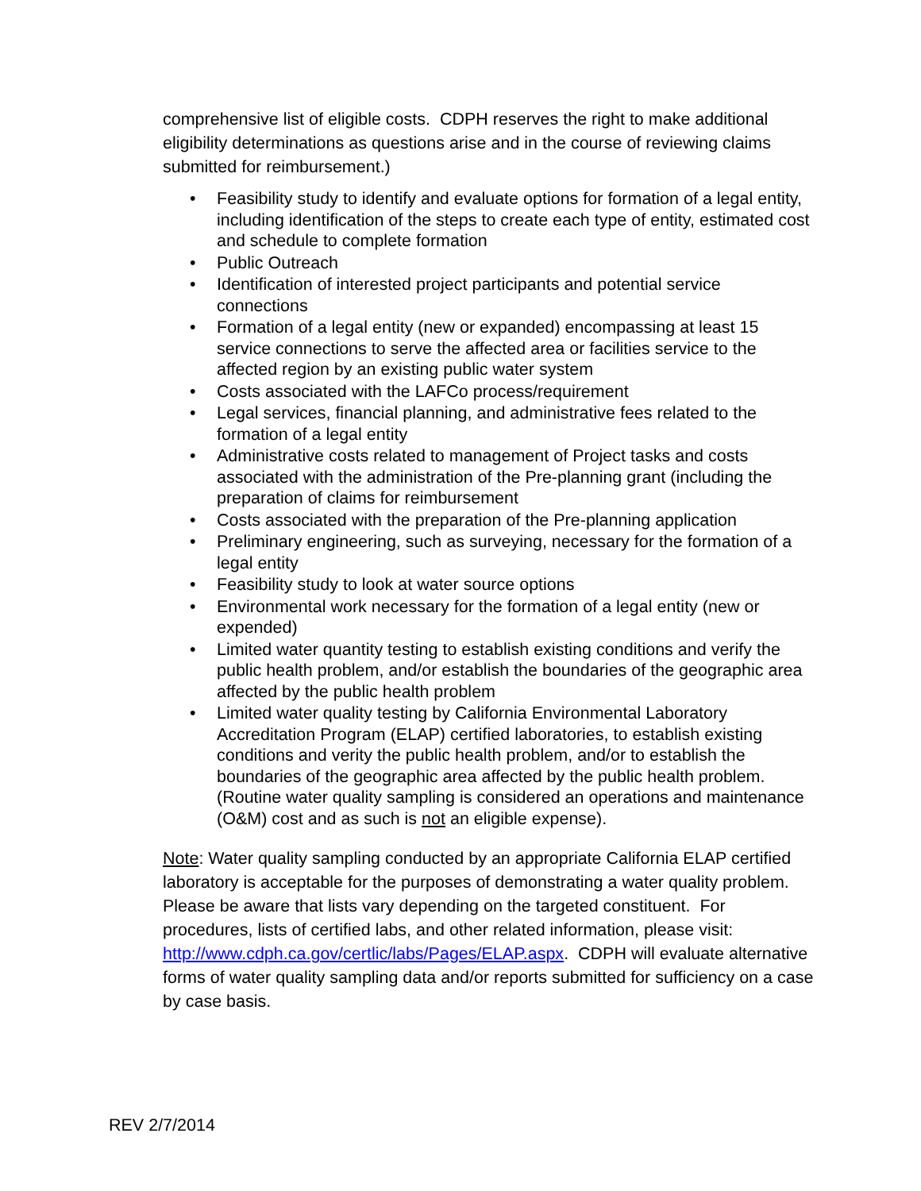comprehensive list of eligible costs. CDPH reserves the right to make additional eligibility determinations as questions arise and in the course of reviewing claims submitted for reimbursement.)
• Feasibility study to identify and evaluate options for formation of a legal entity, including identification of the steps to create each type of entity, estimated cost and schedule to complete formation
• Public Outreach
• Identification of interested project participants and potential service connections
• Formation of a legal entity (new or expanded) encompassing at least 15 service connections to serve the affected area or facilities service to the affected region by an existing public water system
• Costs associated with the LAFCo process/requirement
• Legal services, financial planning, and administrative fees related to the formation of a legal entity
• Administrative costs related to management of Project tasks and costs associated with the administration of the Pre-planning grant (including the preparation of claims for reimbursement
• Costs associated with the preparation of the Pre-planning application
• Preliminary engineering, such as surveying, necessary for the formation of a legal entity
• Feasibility study to look at water source options
• Environmental work necessary for the formation of a legal entity (new or expended)
• Limited water quantity testing to establish existing conditions and verify the public health problem, and/or establish the boundaries of the geographic area affected by the public health problem
• Limited water quality testing by California Environmental Laboratory Accreditation Program (ELAP) certified laboratories, to establish existing conditions and verity the public health problem, and/or to establish the boundaries of the geographic area affected by the public health problem. (Routine water quality sampling is considered an operations and maintenance (O&M) cost and as such is not an eligible expense).
Note: Water quality sampling conducted by an appropriate California ELAP certified laboratory is acceptable for the purposes of demonstrating a water quality problem. Please be aware that lists vary depending on the targeted constituent. For procedures, lists of certified labs, and other related information, please visit: http://www.cdph.ca.gov/certlic/labs/Pages/ELAP.aspx. CDPH will evaluate alternative forms of water quality sampling data and/or reports submitted for sufficiency on a case by case basis.
REV 2/7/2014